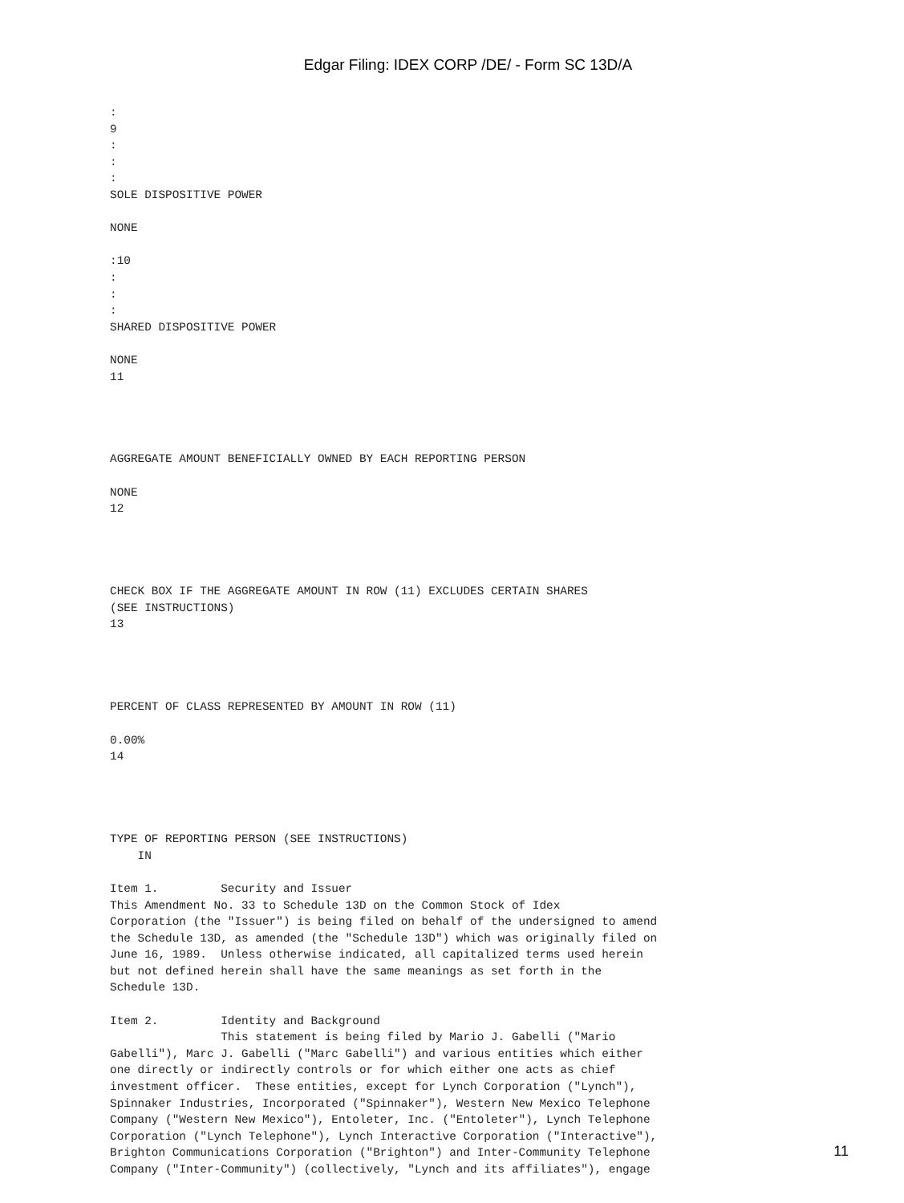Edgar Filing: IDEX CORP /DE/ - Form SC 13D/A
:
9
:
:
:
SOLE DISPOSITIVE POWER

NONE

:10
:
:
:
SHARED DISPOSITIVE POWER

NONE
11




AGGREGATE AMOUNT BENEFICIALLY OWNED BY EACH REPORTING PERSON

NONE
12




CHECK BOX IF THE AGGREGATE AMOUNT IN ROW (11) EXCLUDES CERTAIN SHARES
(SEE INSTRUCTIONS)
13




PERCENT OF CLASS REPRESENTED BY AMOUNT IN ROW (11)

0.00%
14




TYPE OF REPORTING PERSON (SEE INSTRUCTIONS)
    IN

Item 1.         Security and Issuer
This Amendment No. 33 to Schedule 13D on the Common Stock of Idex
Corporation (the "Issuer") is being filed on behalf of the undersigned to amend
the Schedule 13D, as amended (the "Schedule 13D") which was originally filed on
June 16, 1989.  Unless otherwise indicated, all capitalized terms used herein
but not defined herein shall have the same meanings as set forth in the
Schedule 13D.

Item 2.         Identity and Background
                This statement is being filed by Mario J. Gabelli ("Mario
Gabelli"), Marc J. Gabelli ("Marc Gabelli") and various entities which either
one directly or indirectly controls or for which either one acts as chief
investment officer.  These entities, except for Lynch Corporation ("Lynch"),
Spinnaker Industries, Incorporated ("Spinnaker"), Western New Mexico Telephone
Company ("Western New Mexico"), Entoleter, Inc. ("Entoleter"), Lynch Telephone
Corporation ("Lynch Telephone"), Lynch Interactive Corporation ("Interactive"),
Brighton Communications Corporation ("Brighton") and Inter-Community Telephone
Company ("Inter-Community") (collectively, "Lynch and its affiliates"), engage
11